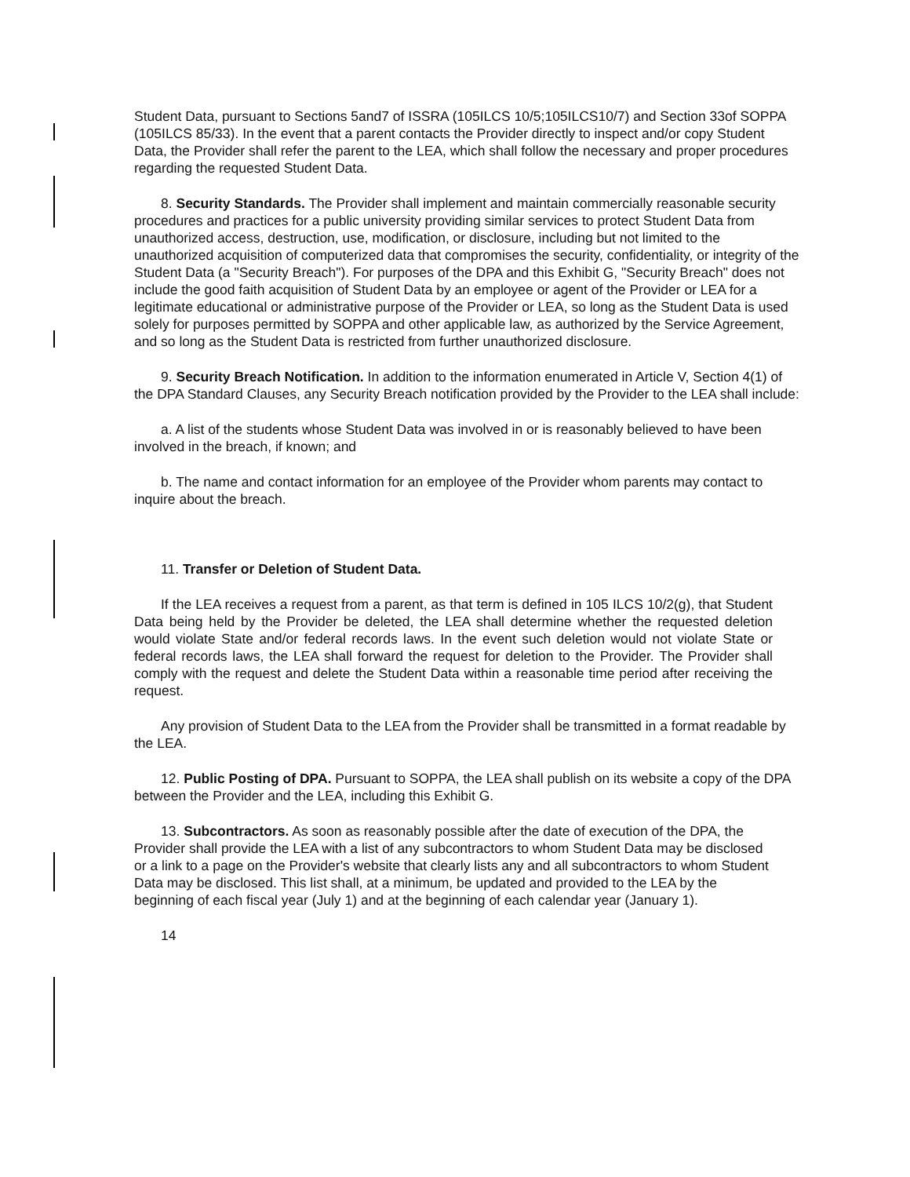Student Data, pursuant to Sections 5and7 of ISSRA (105ILCS 10/5;105ILCS10/7) and Section 33of SOPPA (105ILCS 85/33). In the event that a parent contacts the Provider directly to inspect and/or copy Student Data, the Provider shall refer the parent to the LEA, which shall follow the necessary and proper procedures regarding the requested Student Data.
8. Security Standards. The Provider shall implement and maintain commercially reasonable security procedures and practices for a public university providing similar services to protect Student Data from unauthorized access, destruction, use, modification, or disclosure, including but not limited to the unauthorized acquisition of computerized data that compromises the security, confidentiality, or integrity of the Student Data (a "Security Breach"). For purposes of the DPA and this Exhibit G, "Security Breach" does not include the good faith acquisition of Student Data by an employee or agent of the Provider or LEA for a legitimate educational or administrative purpose of the Provider or LEA, so long as the Student Data is used solely for purposes permitted by SOPPA and other applicable law, as authorized by the Service Agreement, and so long as the Student Data is restricted from further unauthorized disclosure.
9. Security Breach Notification. In addition to the information enumerated in Article V, Section 4(1) of the DPA Standard Clauses, any Security Breach notification provided by the Provider to the LEA shall include:
a. A list of the students whose Student Data was involved in or is reasonably believed to have been involved in the breach, if known; and
b. The name and contact information for an employee of the Provider whom parents may contact to inquire about the breach.
11. Transfer or Deletion of Student Data.
If the LEA receives a request from a parent, as that term is defined in 105 ILCS 10/2(g), that Student Data being held by the Provider be deleted, the LEA shall determine whether the requested deletion would violate State and/or federal records laws. In the event such deletion would not violate State or federal records laws, the LEA shall forward the request for deletion to the Provider. The Provider shall comply with the request and delete the Student Data within a reasonable time period after receiving the request.
Any provision of Student Data to the LEA from the Provider shall be transmitted in a format readable by the LEA.
12. Public Posting of DPA. Pursuant to SOPPA, the LEA shall publish on its website a copy of the DPA between the Provider and the LEA, including this Exhibit G.
13. Subcontractors. As soon as reasonably possible after the date of execution of the DPA, the Provider shall provide the LEA with a list of any subcontractors to whom Student Data may be disclosed or a link to a page on the Provider's website that clearly lists any and all subcontractors to whom Student Data may be disclosed. This list shall, at a minimum, be updated and provided to the LEA by the beginning of each fiscal year (July 1) and at the beginning of each calendar year (January 1).
14